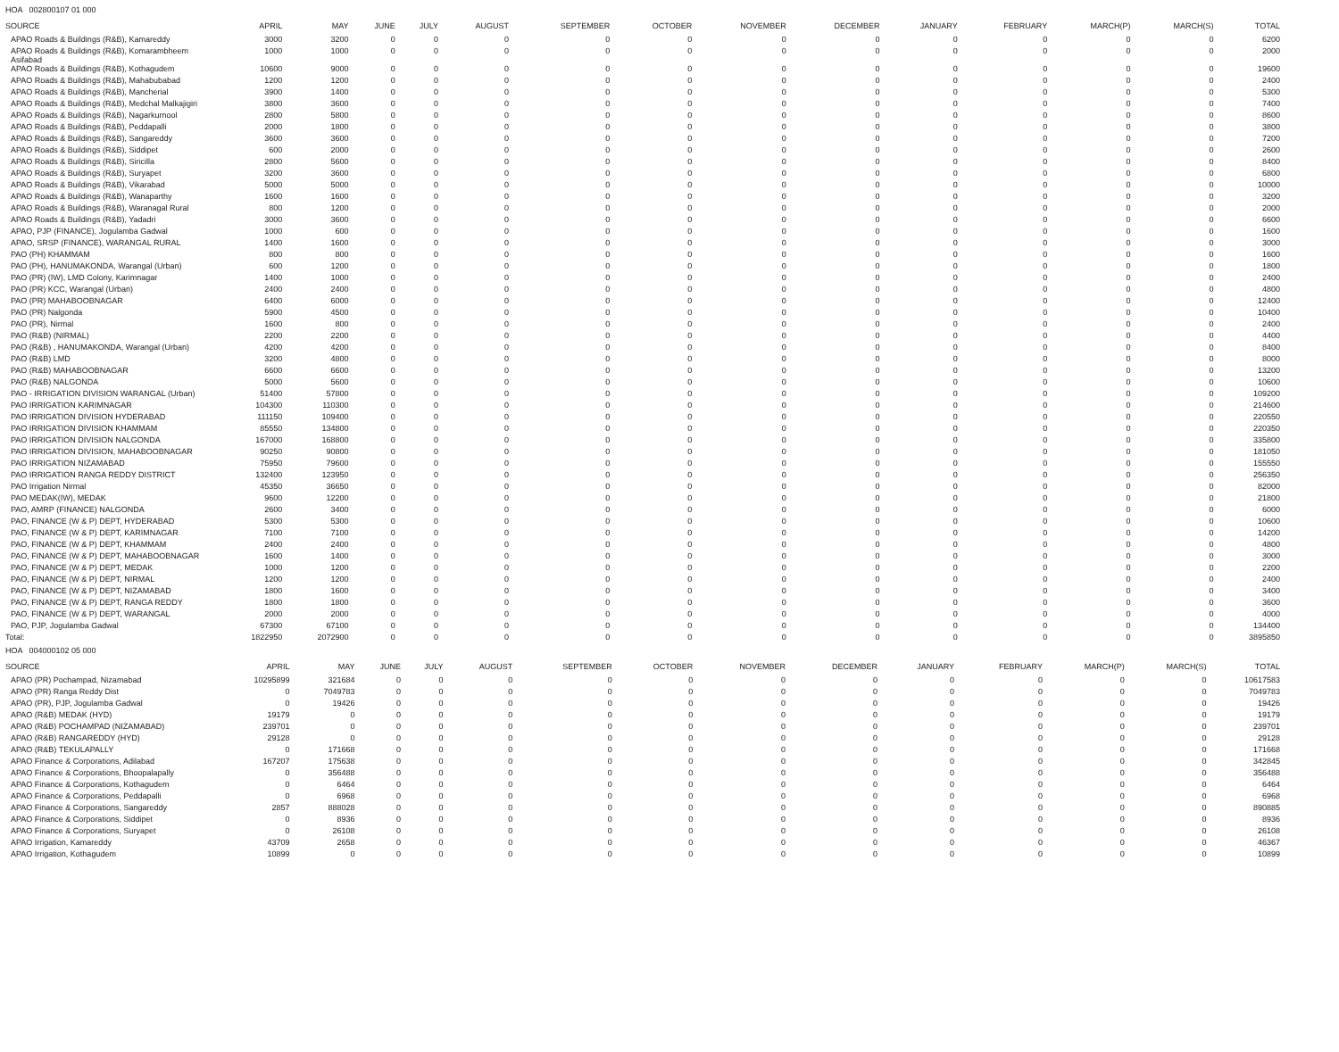HOA 002800107 01 000
| SOURCE | APRIL | MAY | JUNE | JULY | AUGUST | SEPTEMBER | OCTOBER | NOVEMBER | DECEMBER | JANUARY | FEBRUARY | MARCH(P) | MARCH(S) | TOTAL |
| --- | --- | --- | --- | --- | --- | --- | --- | --- | --- | --- | --- | --- | --- | --- |
| APAO Roads & Buildings (R&B), Kamareddy | 3000 | 3200 | 0 | 0 | 0 | 0 | 0 | 0 | 0 | 0 | 0 | 0 | 0 | 6200 |
| APAO Roads & Buildings (R&B), Komarambheem Asifabad | 1000 | 1000 | 0 | 0 | 0 | 0 | 0 | 0 | 0 | 0 | 0 | 0 | 0 | 2000 |
| APAO Roads & Buildings (R&B), Kothagudem | 10600 | 9000 | 0 | 0 | 0 | 0 | 0 | 0 | 0 | 0 | 0 | 0 | 0 | 19600 |
| APAO Roads & Buildings (R&B), Mahabubabad | 1200 | 1200 | 0 | 0 | 0 | 0 | 0 | 0 | 0 | 0 | 0 | 0 | 0 | 2400 |
| APAO Roads & Buildings (R&B), Mancherial | 3900 | 1400 | 0 | 0 | 0 | 0 | 0 | 0 | 0 | 0 | 0 | 0 | 0 | 5300 |
| APAO Roads & Buildings (R&B), Medchal Malkajigiri | 3800 | 3600 | 0 | 0 | 0 | 0 | 0 | 0 | 0 | 0 | 0 | 0 | 0 | 7400 |
| APAO Roads & Buildings (R&B), Nagarkurnool | 2800 | 5800 | 0 | 0 | 0 | 0 | 0 | 0 | 0 | 0 | 0 | 0 | 0 | 8600 |
| APAO Roads & Buildings (R&B), Peddapalli | 2000 | 1800 | 0 | 0 | 0 | 0 | 0 | 0 | 0 | 0 | 0 | 0 | 0 | 3800 |
| APAO Roads & Buildings (R&B), Sangareddy | 3600 | 3600 | 0 | 0 | 0 | 0 | 0 | 0 | 0 | 0 | 0 | 0 | 0 | 7200 |
| APAO Roads & Buildings (R&B), Siddipet | 600 | 2000 | 0 | 0 | 0 | 0 | 0 | 0 | 0 | 0 | 0 | 0 | 0 | 2600 |
| APAO Roads & Buildings (R&B), Siricilla | 2800 | 5600 | 0 | 0 | 0 | 0 | 0 | 0 | 0 | 0 | 0 | 0 | 0 | 8400 |
| APAO Roads & Buildings (R&B), Suryapet | 3200 | 3600 | 0 | 0 | 0 | 0 | 0 | 0 | 0 | 0 | 0 | 0 | 0 | 6800 |
| APAO Roads & Buildings (R&B), Vikarabad | 5000 | 5000 | 0 | 0 | 0 | 0 | 0 | 0 | 0 | 0 | 0 | 0 | 0 | 10000 |
| APAO Roads & Buildings (R&B), Wanaparthy | 1600 | 1600 | 0 | 0 | 0 | 0 | 0 | 0 | 0 | 0 | 0 | 0 | 0 | 3200 |
| APAO Roads & Buildings (R&B), Waranagal Rural | 800 | 1200 | 0 | 0 | 0 | 0 | 0 | 0 | 0 | 0 | 0 | 0 | 0 | 2000 |
| APAO Roads & Buildings (R&B), Yadadri | 3000 | 3600 | 0 | 0 | 0 | 0 | 0 | 0 | 0 | 0 | 0 | 0 | 0 | 6600 |
| APAO, PJP (FINANCE), Jogulamba Gadwal | 1000 | 600 | 0 | 0 | 0 | 0 | 0 | 0 | 0 | 0 | 0 | 0 | 0 | 1600 |
| APAO, SRSP (FINANCE), WARANGAL RURAL | 1400 | 1600 | 0 | 0 | 0 | 0 | 0 | 0 | 0 | 0 | 0 | 0 | 0 | 3000 |
| PAO (PH) KHAMMAM | 800 | 800 | 0 | 0 | 0 | 0 | 0 | 0 | 0 | 0 | 0 | 0 | 0 | 1600 |
| PAO (PH), HANUMAKONDA, Warangal (Urban) | 600 | 1200 | 0 | 0 | 0 | 0 | 0 | 0 | 0 | 0 | 0 | 0 | 0 | 1800 |
| PAO (PR) (IW), LMD Colony, Karimnagar | 1400 | 1000 | 0 | 0 | 0 | 0 | 0 | 0 | 0 | 0 | 0 | 0 | 0 | 2400 |
| PAO (PR) KCC, Warangal (Urban) | 2400 | 2400 | 0 | 0 | 0 | 0 | 0 | 0 | 0 | 0 | 0 | 0 | 0 | 4800 |
| PAO (PR) MAHABOOBNAGAR | 6400 | 6000 | 0 | 0 | 0 | 0 | 0 | 0 | 0 | 0 | 0 | 0 | 0 | 12400 |
| PAO (PR) Nalgonda | 5900 | 4500 | 0 | 0 | 0 | 0 | 0 | 0 | 0 | 0 | 0 | 0 | 0 | 10400 |
| PAO (PR), Nirmal | 1600 | 800 | 0 | 0 | 0 | 0 | 0 | 0 | 0 | 0 | 0 | 0 | 0 | 2400 |
| PAO (R&B) (NIRMAL) | 2200 | 2200 | 0 | 0 | 0 | 0 | 0 | 0 | 0 | 0 | 0 | 0 | 0 | 4400 |
| PAO (R&B) , HANUMAKONDA, Warangal (Urban) | 4200 | 4200 | 0 | 0 | 0 | 0 | 0 | 0 | 0 | 0 | 0 | 0 | 0 | 8400 |
| PAO (R&B) LMD | 3200 | 4800 | 0 | 0 | 0 | 0 | 0 | 0 | 0 | 0 | 0 | 0 | 0 | 8000 |
| PAO (R&B) MAHABOOBNAGAR | 6600 | 6600 | 0 | 0 | 0 | 0 | 0 | 0 | 0 | 0 | 0 | 0 | 0 | 13200 |
| PAO (R&B) NALGONDA | 5000 | 5600 | 0 | 0 | 0 | 0 | 0 | 0 | 0 | 0 | 0 | 0 | 0 | 10600 |
| PAO - IRRIGATION DIVISION WARANGAL (Urban) | 51400 | 57800 | 0 | 0 | 0 | 0 | 0 | 0 | 0 | 0 | 0 | 0 | 0 | 109200 |
| PAO IRRIGATION KARIMNAGAR | 104300 | 110300 | 0 | 0 | 0 | 0 | 0 | 0 | 0 | 0 | 0 | 0 | 0 | 214600 |
| PAO IRRIGATION DIVISION HYDERABAD | 111150 | 109400 | 0 | 0 | 0 | 0 | 0 | 0 | 0 | 0 | 0 | 0 | 0 | 220550 |
| PAO IRRIGATION DIVISION KHAMMAM | 85550 | 134800 | 0 | 0 | 0 | 0 | 0 | 0 | 0 | 0 | 0 | 0 | 0 | 220350 |
| PAO IRRIGATION DIVISION NALGONDA | 167000 | 168800 | 0 | 0 | 0 | 0 | 0 | 0 | 0 | 0 | 0 | 0 | 0 | 335800 |
| PAO IRRIGATION DIVISION, MAHABOOBNAGAR | 90250 | 90800 | 0 | 0 | 0 | 0 | 0 | 0 | 0 | 0 | 0 | 0 | 0 | 181050 |
| PAO IRRIGATION NIZAMABAD | 75950 | 79600 | 0 | 0 | 0 | 0 | 0 | 0 | 0 | 0 | 0 | 0 | 0 | 155550 |
| PAO IRRIGATION RANGA REDDY DISTRICT | 132400 | 123950 | 0 | 0 | 0 | 0 | 0 | 0 | 0 | 0 | 0 | 0 | 0 | 256350 |
| PAO Irrigation Nirmal | 45350 | 36650 | 0 | 0 | 0 | 0 | 0 | 0 | 0 | 0 | 0 | 0 | 0 | 82000 |
| PAO MEDAK(IW), MEDAK | 9600 | 12200 | 0 | 0 | 0 | 0 | 0 | 0 | 0 | 0 | 0 | 0 | 0 | 21800 |
| PAO, AMRP (FINANCE) NALGONDA | 2600 | 3400 | 0 | 0 | 0 | 0 | 0 | 0 | 0 | 0 | 0 | 0 | 0 | 6000 |
| PAO, FINANCE (W & P) DEPT, HYDERABAD | 5300 | 5300 | 0 | 0 | 0 | 0 | 0 | 0 | 0 | 0 | 0 | 0 | 0 | 10600 |
| PAO, FINANCE (W & P) DEPT, KARIMNAGAR | 7100 | 7100 | 0 | 0 | 0 | 0 | 0 | 0 | 0 | 0 | 0 | 0 | 0 | 14200 |
| PAO, FINANCE (W & P) DEPT, KHAMMAM | 2400 | 2400 | 0 | 0 | 0 | 0 | 0 | 0 | 0 | 0 | 0 | 0 | 0 | 4800 |
| PAO, FINANCE (W & P) DEPT, MAHABOOBNAGAR | 1600 | 1400 | 0 | 0 | 0 | 0 | 0 | 0 | 0 | 0 | 0 | 0 | 0 | 3000 |
| PAO, FINANCE (W & P) DEPT, MEDAK | 1000 | 1200 | 0 | 0 | 0 | 0 | 0 | 0 | 0 | 0 | 0 | 0 | 0 | 2200 |
| PAO, FINANCE (W & P) DEPT, NIRMAL | 1200 | 1200 | 0 | 0 | 0 | 0 | 0 | 0 | 0 | 0 | 0 | 0 | 0 | 2400 |
| PAO, FINANCE (W & P) DEPT, NIZAMABAD | 1800 | 1600 | 0 | 0 | 0 | 0 | 0 | 0 | 0 | 0 | 0 | 0 | 0 | 3400 |
| PAO, FINANCE (W & P) DEPT, RANGA REDDY | 1800 | 1800 | 0 | 0 | 0 | 0 | 0 | 0 | 0 | 0 | 0 | 0 | 0 | 3600 |
| PAO, FINANCE (W & P) DEPT, WARANGAL | 2000 | 2000 | 0 | 0 | 0 | 0 | 0 | 0 | 0 | 0 | 0 | 0 | 0 | 4000 |
| PAO, PJP, Jogulamba Gadwal | 67300 | 67100 | 0 | 0 | 0 | 0 | 0 | 0 | 0 | 0 | 0 | 0 | 0 | 134400 |
| Total: | 1822950 | 2072900 | 0 | 0 | 0 | 0 | 0 | 0 | 0 | 0 | 0 | 0 | 0 | 3895850 |
HOA 004000102 05 000
| SOURCE | APRIL | MAY | JUNE | JULY | AUGUST | SEPTEMBER | OCTOBER | NOVEMBER | DECEMBER | JANUARY | FEBRUARY | MARCH(P) | MARCH(S) | TOTAL |
| --- | --- | --- | --- | --- | --- | --- | --- | --- | --- | --- | --- | --- | --- | --- |
| APAO (PR) Pochampad, Nizamabad | 10295899 | 321684 | 0 | 0 | 0 | 0 | 0 | 0 | 0 | 0 | 0 | 0 | 0 | 10617583 |
| APAO (PR) Ranga Reddy Dist | 0 | 7049783 | 0 | 0 | 0 | 0 | 0 | 0 | 0 | 0 | 0 | 0 | 0 | 7049783 |
| APAO (PR), PJP, Jogulamba Gadwal | 0 | 19426 | 0 | 0 | 0 | 0 | 0 | 0 | 0 | 0 | 0 | 0 | 0 | 19426 |
| APAO (R&B) MEDAK (HYD) | 19179 | 0 | 0 | 0 | 0 | 0 | 0 | 0 | 0 | 0 | 0 | 0 | 0 | 19179 |
| APAO (R&B) POCHAMPAD (NIZAMABAD) | 239701 | 0 | 0 | 0 | 0 | 0 | 0 | 0 | 0 | 0 | 0 | 0 | 0 | 239701 |
| APAO (R&B) RANGAREDDY (HYD) | 29128 | 0 | 0 | 0 | 0 | 0 | 0 | 0 | 0 | 0 | 0 | 0 | 0 | 29128 |
| APAO (R&B) TEKULAPALLY | 0 | 171668 | 0 | 0 | 0 | 0 | 0 | 0 | 0 | 0 | 0 | 0 | 0 | 171668 |
| APAO Finance & Corporations, Adilabad | 167207 | 175638 | 0 | 0 | 0 | 0 | 0 | 0 | 0 | 0 | 0 | 0 | 0 | 342845 |
| APAO Finance & Corporations, Bhoopalapally | 0 | 356488 | 0 | 0 | 0 | 0 | 0 | 0 | 0 | 0 | 0 | 0 | 0 | 356488 |
| APAO Finance & Corporations, Kothagudem | 0 | 6464 | 0 | 0 | 0 | 0 | 0 | 0 | 0 | 0 | 0 | 0 | 0 | 6464 |
| APAO Finance & Corporations, Peddapalli | 0 | 6968 | 0 | 0 | 0 | 0 | 0 | 0 | 0 | 0 | 0 | 0 | 0 | 6968 |
| APAO Finance & Corporations, Sangareddy | 2857 | 888028 | 0 | 0 | 0 | 0 | 0 | 0 | 0 | 0 | 0 | 0 | 0 | 890885 |
| APAO Finance & Corporations, Siddipet | 0 | 8936 | 0 | 0 | 0 | 0 | 0 | 0 | 0 | 0 | 0 | 0 | 0 | 8936 |
| APAO Finance & Corporations, Suryapet | 0 | 26108 | 0 | 0 | 0 | 0 | 0 | 0 | 0 | 0 | 0 | 0 | 0 | 26108 |
| APAO Irrigation, Kamareddy | 43709 | 2658 | 0 | 0 | 0 | 0 | 0 | 0 | 0 | 0 | 0 | 0 | 0 | 46367 |
| APAO Irrigation, Kothagudem | 10899 | 0 | 0 | 0 | 0 | 0 | 0 | 0 | 0 | 0 | 0 | 0 | 0 | 10899 |